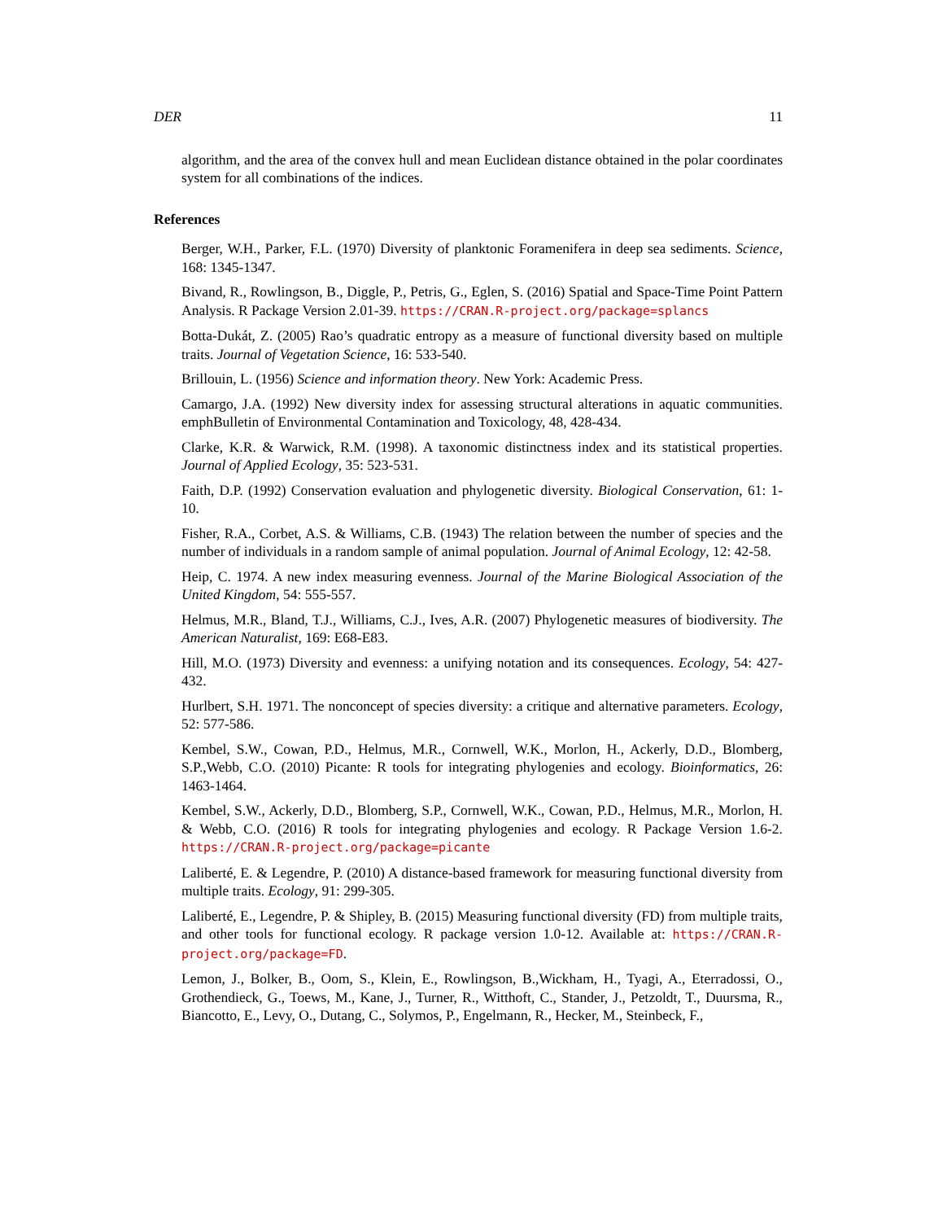DER 11
algorithm, and the area of the convex hull and mean Euclidean distance obtained in the polar coordinates system for all combinations of the indices.
References
Berger, W.H., Parker, F.L. (1970) Diversity of planktonic Foramenifera in deep sea sediments. Science, 168: 1345-1347.
Bivand, R., Rowlingson, B., Diggle, P., Petris, G., Eglen, S. (2016) Spatial and Space-Time Point Pattern Analysis. R Package Version 2.01-39. https://CRAN.R-project.org/package=splancs
Botta-Dukát, Z. (2005) Rao’s quadratic entropy as a measure of functional diversity based on multiple traits. Journal of Vegetation Science, 16: 533-540.
Brillouin, L. (1956) Science and information theory. New York: Academic Press.
Camargo, J.A. (1992) New diversity index for assessing structural alterations in aquatic communities. emphBulletin of Environmental Contamination and Toxicology, 48, 428-434.
Clarke, K.R. & Warwick, R.M. (1998). A taxonomic distinctness index and its statistical properties. Journal of Applied Ecology, 35: 523-531.
Faith, D.P. (1992) Conservation evaluation and phylogenetic diversity. Biological Conservation, 61: 1-10.
Fisher, R.A., Corbet, A.S. & Williams, C.B. (1943) The relation between the number of species and the number of individuals in a random sample of animal population. Journal of Animal Ecology, 12: 42-58.
Heip, C. 1974. A new index measuring evenness. Journal of the Marine Biological Association of the United Kingdom, 54: 555-557.
Helmus, M.R., Bland, T.J., Williams, C.J., Ives, A.R. (2007) Phylogenetic measures of biodiversity. The American Naturalist, 169: E68-E83.
Hill, M.O. (1973) Diversity and evenness: a unifying notation and its consequences. Ecology, 54: 427-432.
Hurlbert, S.H. 1971. The nonconcept of species diversity: a critique and alternative parameters. Ecology, 52: 577-586.
Kembel, S.W., Cowan, P.D., Helmus, M.R., Cornwell, W.K., Morlon, H., Ackerly, D.D., Blomberg, S.P.,Webb, C.O. (2010) Picante: R tools for integrating phylogenies and ecology. Bioinformatics, 26: 1463-1464.
Kembel, S.W., Ackerly, D.D., Blomberg, S.P., Cornwell, W.K., Cowan, P.D., Helmus, M.R., Morlon, H. & Webb, C.O. (2016) R tools for integrating phylogenies and ecology. R Package Version 1.6-2. https://CRAN.R-project.org/package=picante
Laliberté, E. & Legendre, P. (2010) A distance-based framework for measuring functional diversity from multiple traits. Ecology, 91: 299-305.
Laliberté, E., Legendre, P. & Shipley, B. (2015) Measuring functional diversity (FD) from multiple traits, and other tools for functional ecology. R package version 1.0-12. Available at: https://CRAN.R-project.org/package=FD.
Lemon, J., Bolker, B., Oom, S., Klein, E., Rowlingson, B.,Wickham, H., Tyagi, A., Eterradossi, O., Grothendieck, G., Toews, M., Kane, J., Turner, R., Witthoft, C., Stander, J., Petzoldt, T., Duursma, R., Biancotto, E., Levy, O., Dutang, C., Solymos, P., Engelmann, R., Hecker, M., Steinbeck, F.,